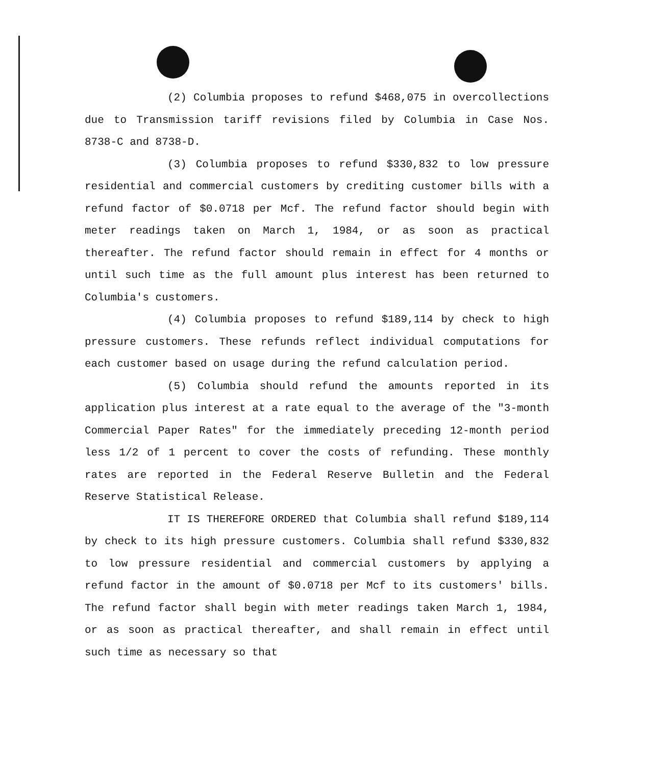(2) Columbia proposes to refund $468,075 in overcollections due to Transmission tariff revisions filed by Columbia in Case Nos. 8738-C and 8738-D.
(3) Columbia proposes to refund $330,832 to low pressure residential and commercial customers by crediting customer bills with a refund factor of $0.0718 per Mcf. The refund factor should begin with meter readings taken on March 1, 1984, or as soon as practical thereafter. The refund factor should remain in effect for 4 months or until such time as the full amount plus interest has been returned to Columbia's customers.
(4) Columbia proposes to refund $189,114 by check to high pressure customers. These refunds reflect individual computations for each customer based on usage during the refund calculation period.
(5) Columbia should refund the amounts reported in its application plus interest at a rate equal to the average of the "3-month Commercial Paper Rates" for the immediately preceding 12-month period less 1/2 of 1 percent to cover the costs of refunding. These monthly rates are reported in the Federal Reserve Bulletin and the Federal Reserve Statistical Release.
IT IS THEREFORE ORDERED that Columbia shall refund $189,114 by check to its high pressure customers. Columbia shall refund $330,832 to low pressure residential and commercial customers by applying a refund factor in the amount of $0.0718 per Mcf to its customers' bills. The refund factor shall begin with meter readings taken March 1, 1984, or as soon as practical thereafter, and shall remain in effect until such time as necessary so that